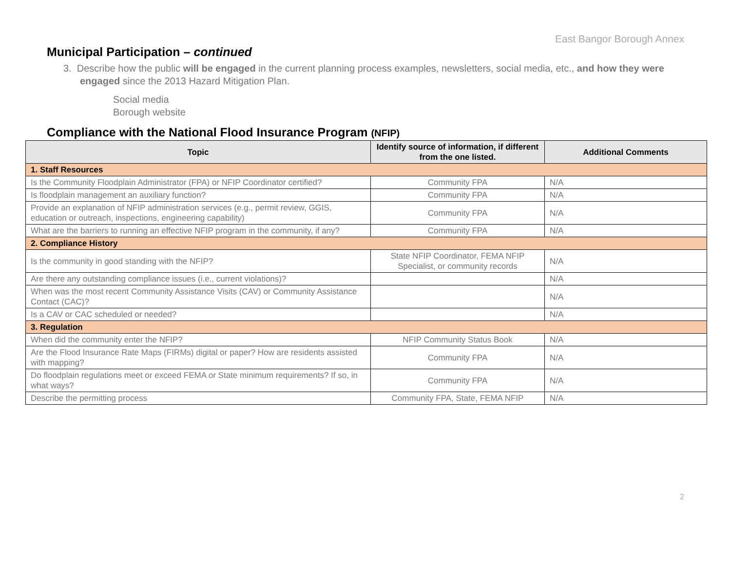East Bangor Borough Annex
Municipal Participation – continued
3. Describe how the public will be engaged in the current planning process examples, newsletters, social media, etc., and how they were engaged since the 2013 Hazard Mitigation Plan.
Social media
Borough website
Compliance with the National Flood Insurance Program (NFIP)
| Topic | Identify source of information, if different from the one listed. | Additional Comments |
| --- | --- | --- |
| 1. Staff Resources | | |
| Is the Community Floodplain Administrator (FPA) or NFIP Coordinator certified? | Community FPA | N/A |
| Is floodplain management an auxiliary function? | Community FPA | N/A |
| Provide an explanation of NFIP administration services (e.g., permit review, GGIS, education or outreach, inspections, engineering capability) | Community FPA | N/A |
| What are the barriers to running an effective NFIP program in the community, if any? | Community FPA | N/A |
| 2. Compliance History | | |
| Is the community in good standing with the NFIP? | State NFIP Coordinator, FEMA NFIP Specialist, or community records | N/A |
| Are there any outstanding compliance issues (i.e., current violations)? | | N/A |
| When was the most recent Community Assistance Visits (CAV) or Community Assistance Contact (CAC)? | | N/A |
| Is a CAV or CAC scheduled or needed? | | N/A |
| 3. Regulation | | |
| When did the community enter the NFIP? | NFIP Community Status Book | N/A |
| Are the Flood Insurance Rate Maps (FIRMs) digital or paper? How are residents assisted with mapping? | Community FPA | N/A |
| Do floodplain regulations meet or exceed FEMA or State minimum requirements? If so, in what ways? | Community FPA | N/A |
| Describe the permitting process | Community FPA, State, FEMA NFIP | N/A |
2